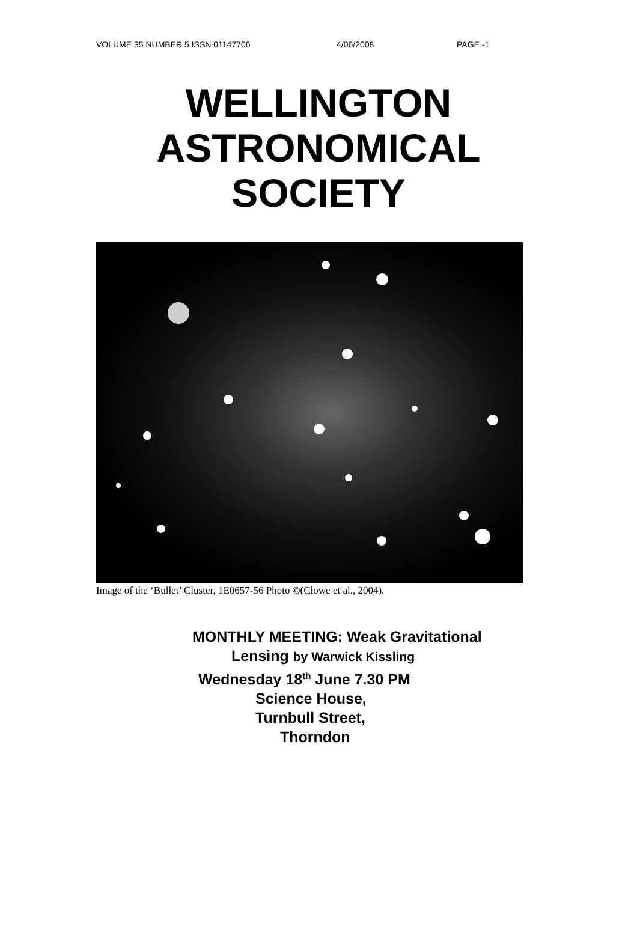VOLUME 35 NUMBER 5 ISSN 01147706 4/06/2008 PAGE -1
WELLINGTON
ASTRONOMICAL
SOCIETY
Image of the ‘Bullet’ Cluster, 1E0657-56 Photo ©(Clowe et al., 2004).
MONTHLY MEETING: Weak Gravitational
Lensing by Warwick Kissling
Wednesday 18<sup>th</sup> June 7.30 PM
Science House,
Turnbull Street,
Thorndon